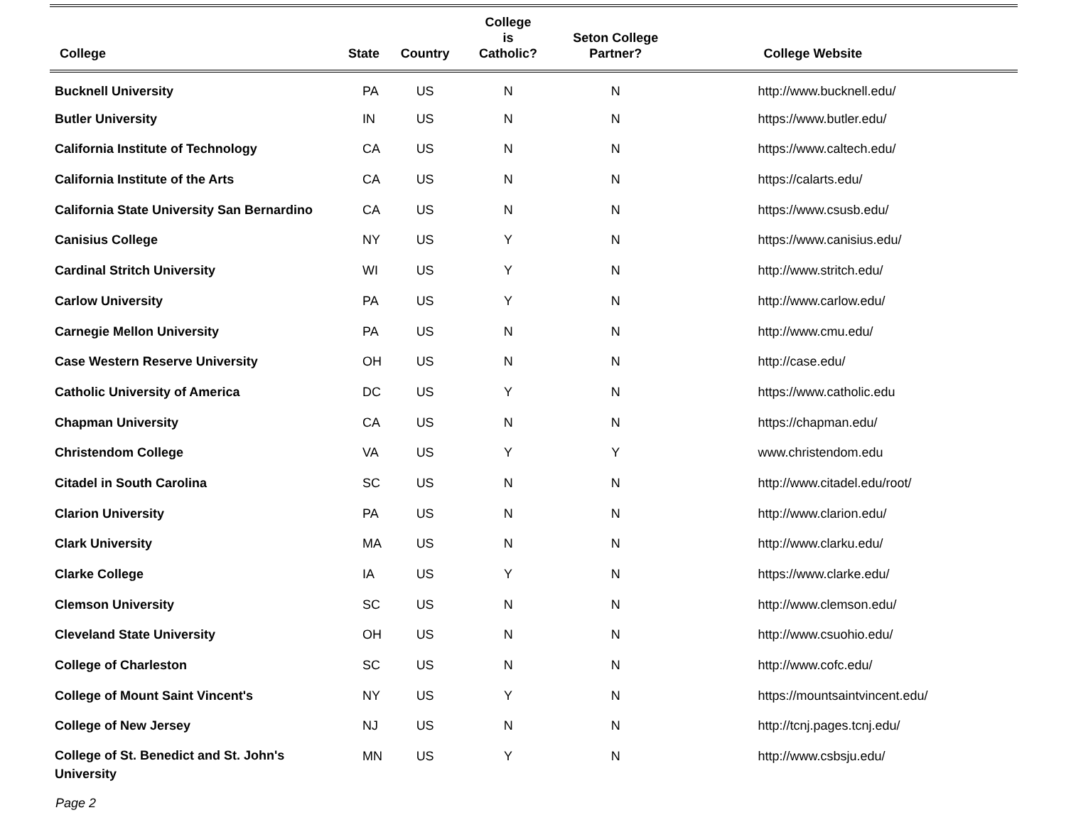| College | State | Country | College is Catholic? | Seton College Partner? | College Website |
| --- | --- | --- | --- | --- | --- |
| Bucknell University | PA | US | N | N | http://www.bucknell.edu/ |
| Butler University | IN | US | N | N | https://www.butler.edu/ |
| California Institute of Technology | CA | US | N | N | https://www.caltech.edu/ |
| California Institute of the Arts | CA | US | N | N | https://calarts.edu/ |
| California State University San Bernardino | CA | US | N | N | https://www.csusb.edu/ |
| Canisius College | NY | US | Y | N | https://www.canisius.edu/ |
| Cardinal Stritch University | WI | US | Y | N | http://www.stritch.edu/ |
| Carlow University | PA | US | Y | N | http://www.carlow.edu/ |
| Carnegie Mellon University | PA | US | N | N | http://www.cmu.edu/ |
| Case Western Reserve University | OH | US | N | N | http://case.edu/ |
| Catholic University of America | DC | US | Y | N | https://www.catholic.edu |
| Chapman University | CA | US | N | N | https://chapman.edu/ |
| Christendom College | VA | US | Y | Y | www.christendom.edu |
| Citadel in South Carolina | SC | US | N | N | http://www.citadel.edu/root/ |
| Clarion University | PA | US | N | N | http://www.clarion.edu/ |
| Clark University | MA | US | N | N | http://www.clarku.edu/ |
| Clarke College | IA | US | Y | N | https://www.clarke.edu/ |
| Clemson University | SC | US | N | N | http://www.clemson.edu/ |
| Cleveland State University | OH | US | N | N | http://www.csuohio.edu/ |
| College of Charleston | SC | US | N | N | http://www.cofc.edu/ |
| College of Mount Saint Vincent's | NY | US | Y | N | https://mountsaintvincent.edu/ |
| College of New Jersey | NJ | US | N | N | http://tcnj.pages.tcnj.edu/ |
| College of St. Benedict and St. John's University | MN | US | Y | N | http://www.csbsju.edu/ |
Page 2